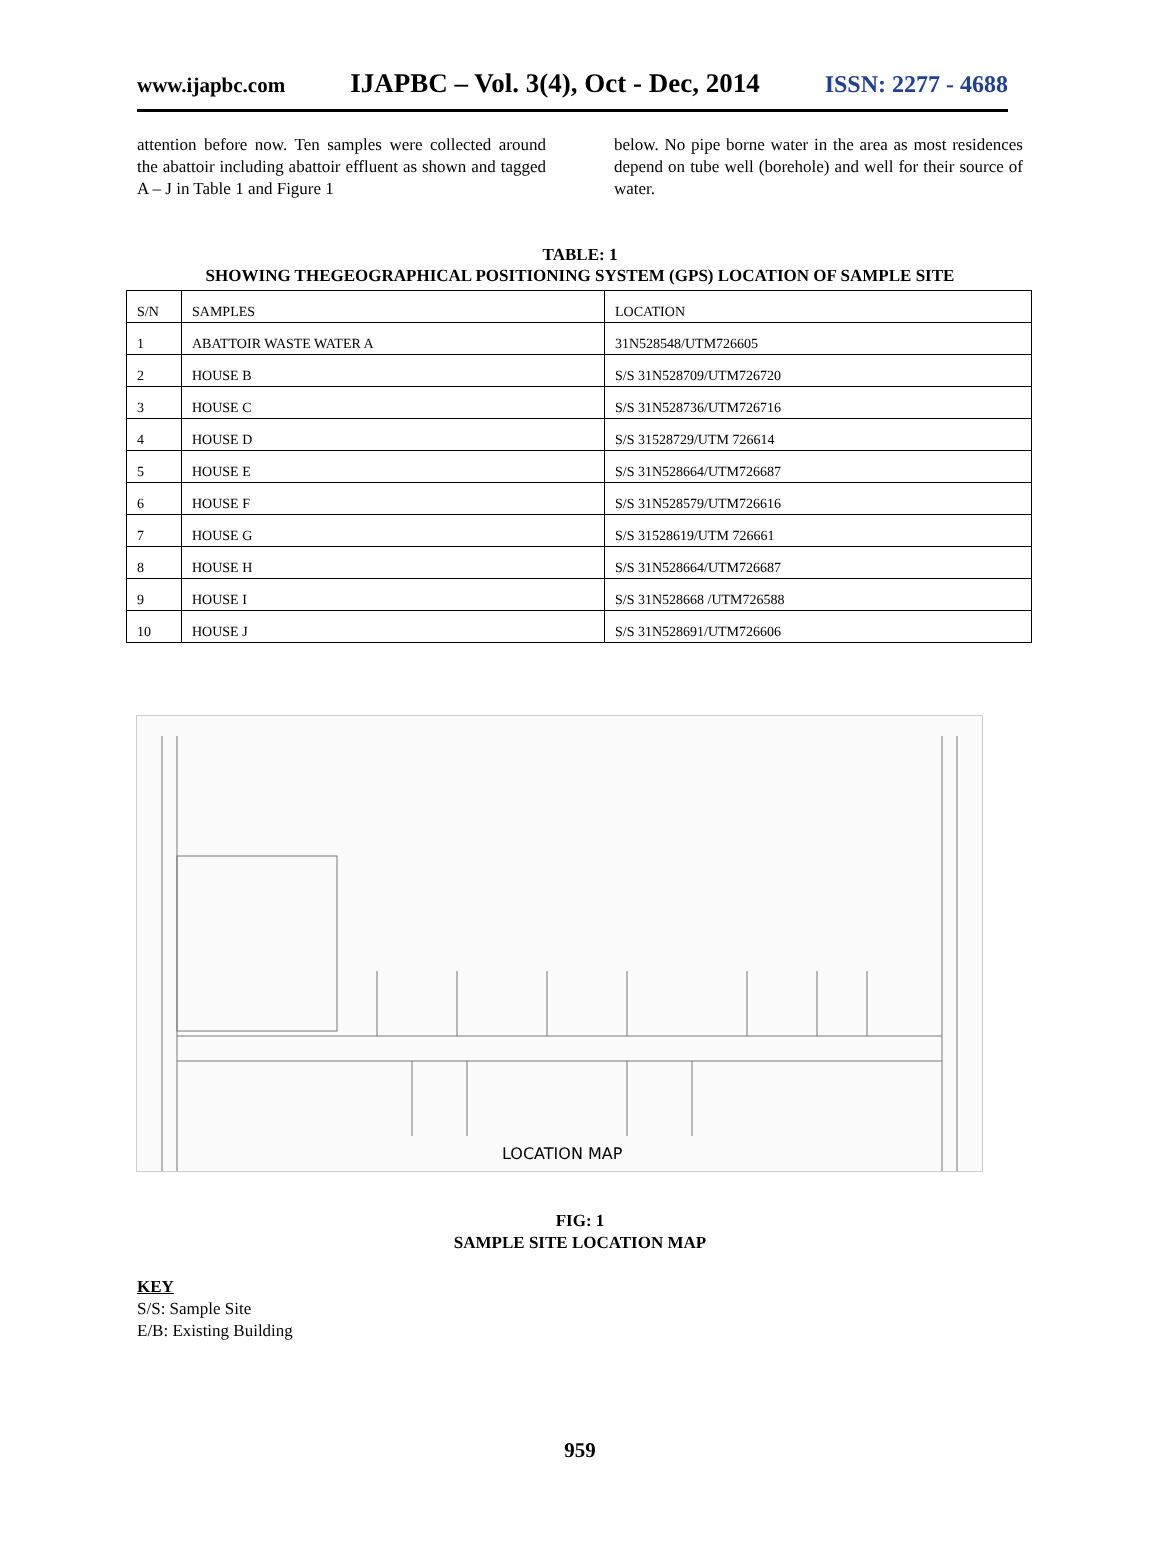www.ijapbc.com IJAPBC – Vol. 3(4), Oct - Dec, 2014 ISSN: 2277 - 4688
attention before now. Ten samples were collected around the abattoir including abattoir effluent as shown and tagged A – J in Table 1 and Figure 1
below. No pipe borne water in the area as most residences depend on tube well (borehole) and well for their source of water.
TABLE: 1
SHOWING THEGEOGRAPHICAL POSITIONING SYSTEM (GPS) LOCATION OF SAMPLE SITE
| S/N | SAMPLES | LOCATION |
| 1 | ABATTOIR WASTE WATER A | 31N528548/UTM726605 |
| 2 | HOUSE B | S/S 31N528709/UTM726720 |
| 3 | HOUSE C | S/S 31N528736/UTM726716 |
| 4 | HOUSE D | S/S 31528729/UTM 726614 |
| 5 | HOUSE E | S/S 31N528664/UTM726687 |
| 6 | HOUSE F | S/S 31N528579/UTM726616 |
| 7 | HOUSE G | S/S 31528619/UTM 726661 |
| 8 | HOUSE H | S/S 31N528664/UTM726687 |
| 9 | HOUSE I | S/S 31N528668 /UTM726588 |
| 10 | HOUSE J | S/S 31N528691/UTM726606 |
LOCATION MAP
FIG: 1
SAMPLE SITE LOCATION MAP
KEY
S/S: Sample Site
E/B: Existing Building
959